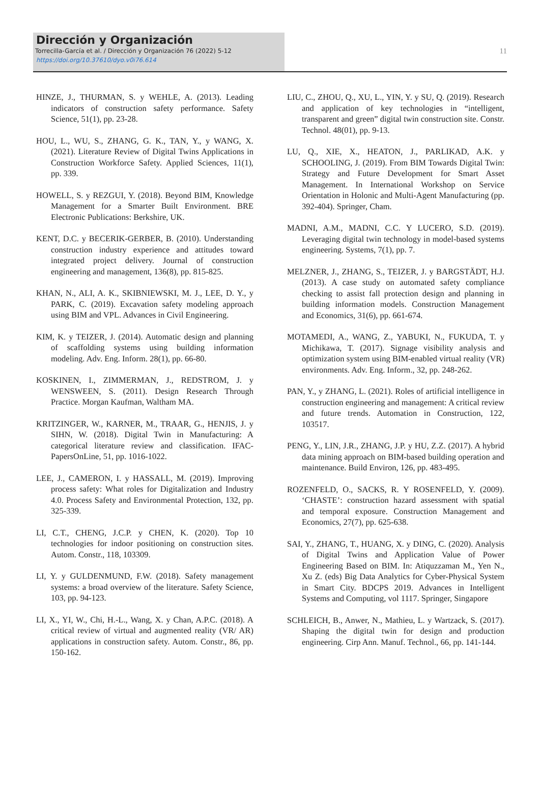Dirección y Organización
Torrecilla-García et al. / Dirección y Organización 76 (2022) 5-12
https://doi.org/10.37610/dyo.v0i76.614
11
HINZE, J., THURMAN, S. y WEHLE, A. (2013). Leading indicators of construction safety performance. Safety Science, 51(1), pp. 23-28.
HOU, L., WU, S., ZHANG, G. K., TAN, Y., y WANG, X. (2021). Literature Review of Digital Twins Applications in Construction Workforce Safety. Applied Sciences, 11(1), pp. 339.
HOWELL, S. y REZGUI, Y. (2018). Beyond BIM, Knowledge Management for a Smarter Built Environment. BRE Electronic Publications: Berkshire, UK.
KENT, D.C. y BECERIK-GERBER, B. (2010). Understanding construction industry experience and attitudes toward integrated project delivery. Journal of construction engineering and management, 136(8), pp. 815-825.
KHAN, N., ALI, A. K., SKIBNIEWSKI, M. J., LEE, D. Y., y PARK, C. (2019). Excavation safety modeling approach using BIM and VPL. Advances in Civil Engineering.
KIM, K. y TEIZER, J. (2014). Automatic design and planning of scaffolding systems using building information modeling. Adv. Eng. Inform. 28(1), pp. 66-80.
KOSKINEN, I., ZIMMERMAN, J., REDSTROM, J. y WENSWEEN, S. (2011). Design Research Through Practice. Morgan Kaufman, Waltham MA.
KRITZINGER, W., KARNER, M., TRAAR, G., HENJIS, J. y SIHN, W. (2018). Digital Twin in Manufacturing: A categorical literature review and classification. IFAC-PapersOnLine, 51, pp. 1016-1022.
LEE, J., CAMERON, I. y HASSALL, M. (2019). Improving process safety: What roles for Digitalization and Industry 4.0. Process Safety and Environmental Protection, 132, pp. 325-339.
LI, C.T., CHENG, J.C.P. y CHEN, K. (2020). Top 10 technologies for indoor positioning on construction sites. Autom. Constr., 118, 103309.
LI, Y. y GULDENMUND, F.W. (2018). Safety management systems: a broad overview of the literature. Safety Science, 103, pp. 94-123.
LI, X., YI, W., Chi, H.-L., Wang, X. y Chan, A.P.C. (2018). A critical review of virtual and augmented reality (VR/ AR) applications in construction safety. Autom. Constr., 86, pp. 150-162.
LIU, C., ZHOU, Q., XU, L., YIN, Y. y SU, Q. (2019). Research and application of key technologies in “intelligent, transparent and green” digital twin construction site. Constr. Technol. 48(01), pp. 9-13.
LU, Q., XIE, X., HEATON, J., PARLIKAD, A.K. y SCHOOLING, J. (2019). From BIM Towards Digital Twin: Strategy and Future Development for Smart Asset Management. In International Workshop on Service Orientation in Holonic and Multi-Agent Manufacturing (pp. 392-404). Springer, Cham.
MADNI, A.M., MADNI, C.C. Y LUCERO, S.D. (2019). Leveraging digital twin technology in model-based systems engineering. Systems, 7(1), pp. 7.
MELZNER, J., ZHANG, S., TEIZER, J. y BARGSTÄDT, H.J. (2013). A case study on automated safety compliance checking to assist fall protection design and planning in building information models. Construction Management and Economics, 31(6), pp. 661-674.
MOTAMEDI, A., WANG, Z., YABUKI, N., FUKUDA, T. y Michikawa, T. (2017). Signage visibility analysis and optimization system using BIM-enabled virtual reality (VR) environments. Adv. Eng. Inform., 32, pp. 248-262.
PAN, Y., y ZHANG, L. (2021). Roles of artificial intelligence in construction engineering and management: A critical review and future trends. Automation in Construction, 122, 103517.
PENG, Y., LIN, J.R., ZHANG, J.P. y HU, Z.Z. (2017). A hybrid data mining approach on BIM-based building operation and maintenance. Build Environ, 126, pp. 483-495.
ROZENFELD, O., SACKS, R. Y ROSENFELD, Y. (2009). ‘CHASTE’: construction hazard assessment with spatial and temporal exposure. Construction Management and Economics, 27(7), pp. 625-638.
SAI, Y., ZHANG, T., HUANG, X. y DING, C. (2020). Analysis of Digital Twins and Application Value of Power Engineering Based on BIM. In: Atiquzzaman M., Yen N., Xu Z. (eds) Big Data Analytics for Cyber-Physical System in Smart City. BDCPS 2019. Advances in Intelligent Systems and Computing, vol 1117. Springer, Singapore
SCHLEICH, B., Anwer, N., Mathieu, L. y Wartzack, S. (2017). Shaping the digital twin for design and production engineering. Cirp Ann. Manuf. Technol., 66, pp. 141-144.